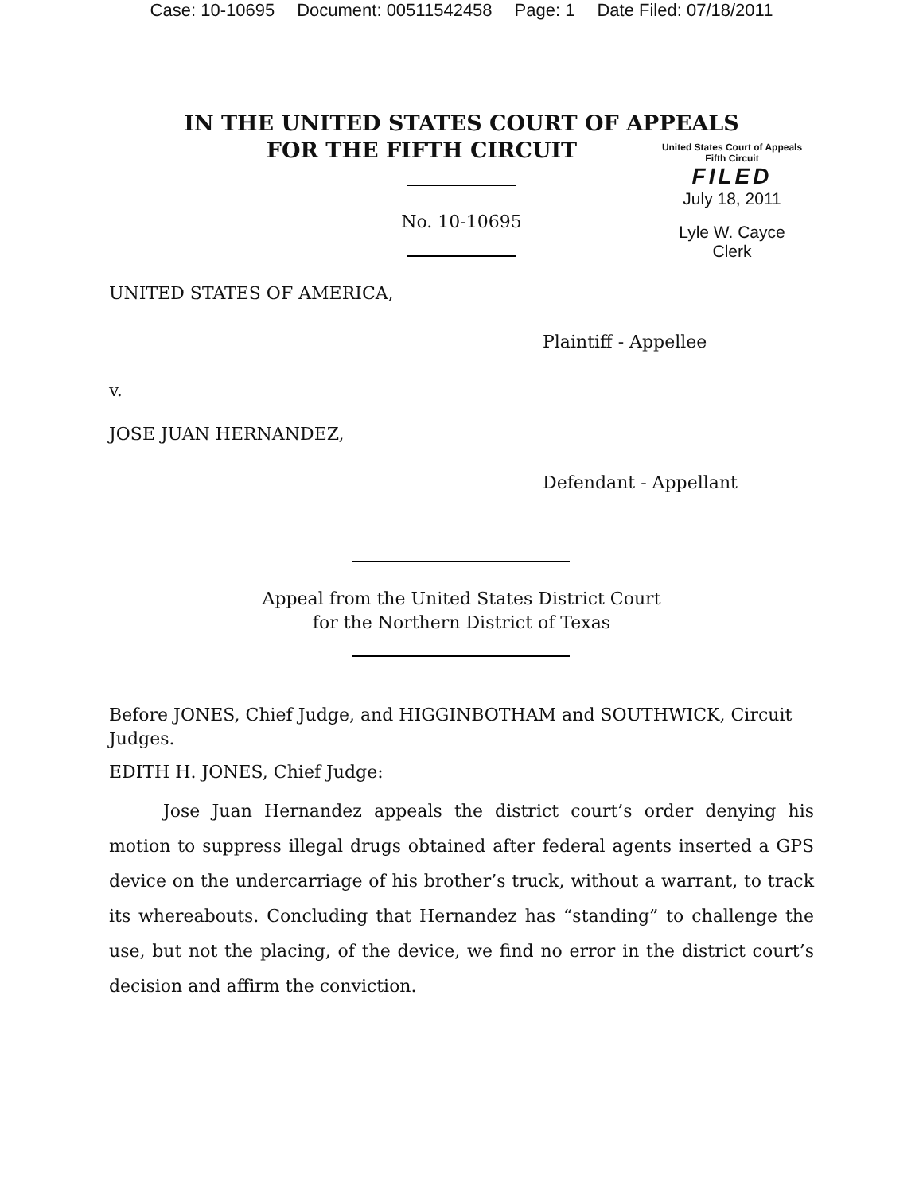Case: 10-10695 Document: 00511542458 Page: 1 Date Filed: 07/18/2011
IN THE UNITED STATES COURT OF APPEALS
FOR THE FIFTH CIRCUIT
United States Court of Appeals
Fifth Circuit
FILED
July 18, 2011
Lyle W. Cayce
Clerk
No. 10-10695
UNITED STATES OF AMERICA,
Plaintiff - Appellee
v.
JOSE JUAN HERNANDEZ,
Defendant - Appellant
Appeal from the United States District Court
for the Northern District of Texas
Before JONES, Chief Judge, and HIGGINBOTHAM and SOUTHWICK, Circuit Judges.
EDITH H. JONES, Chief Judge:
Jose Juan Hernandez appeals the district court’s order denying his motion to suppress illegal drugs obtained after federal agents inserted a GPS device on the undercarriage of his brother’s truck, without a warrant, to track its whereabouts. Concluding that Hernandez has “standing” to challenge the use, but not the placing, of the device, we find no error in the district court’s decision and affirm the conviction.